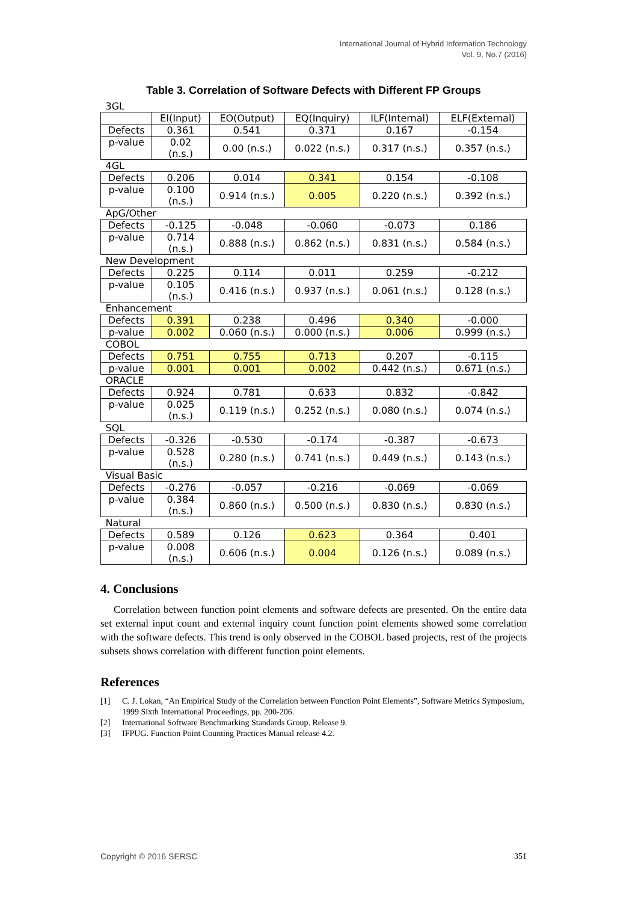International Journal of Hybrid Information Technology
Vol. 9, No.7 (2016)
Table 3. Correlation of Software Defects with Different FP Groups
| 3GL | | | | | |
| | EI(Input) | EO(Output) | EQ(Inquiry) | ILF(Internal) | ELF(External) |
| Defects | 0.361 | 0.541 | 0.371 | 0.167 | -0.154 |
| p-value | 0.02 (n.s.) | 0.00 (n.s.) | 0.022 (n.s.) | 0.317 (n.s.) | 0.357 (n.s.) |
| 4GL | | | | | |
| Defects | 0.206 | 0.014 | 0.341 | 0.154 | -0.108 |
| p-value | 0.100 (n.s.) | 0.914 (n.s.) | 0.005 | 0.220 (n.s.) | 0.392 (n.s.) |
| ApG/Other | | | | | |
| Defects | -0.125 | -0.048 | -0.060 | -0.073 | 0.186 |
| p-value | 0.714 (n.s.) | 0.888 (n.s.) | 0.862 (n.s.) | 0.831 (n.s.) | 0.584 (n.s.) |
| New Development | | | | | |
| Defects | 0.225 | 0.114 | 0.011 | 0.259 | -0.212 |
| p-value | 0.105 (n.s.) | 0.416 (n.s.) | 0.937 (n.s.) | 0.061 (n.s.) | 0.128 (n.s.) |
| Enhancement | | | | | |
| Defects | 0.391 | 0.238 | 0.496 | 0.340 | -0.000 |
| p-value | 0.002 | 0.060 (n.s.) | 0.000 (n.s.) | 0.006 | 0.999 (n.s.) |
| COBOL | | | | | |
| Defects | 0.751 | 0.755 | 0.713 | 0.207 | -0.115 |
| p-value | 0.001 | 0.001 | 0.002 | 0.442 (n.s.) | 0.671 (n.s.) |
| ORACLE | | | | | |
| Defects | 0.924 | 0.781 | 0.633 | 0.832 | -0.842 |
| p-value | 0.025 (n.s.) | 0.119 (n.s.) | 0.252 (n.s.) | 0.080 (n.s.) | 0.074 (n.s.) |
| SQL | | | | | |
| Defects | -0.326 | -0.530 | -0.174 | -0.387 | -0.673 |
| p-value | 0.528 (n.s.) | 0.280 (n.s.) | 0.741 (n.s.) | 0.449 (n.s.) | 0.143 (n.s.) |
| Visual Basic | | | | | |
| Defects | -0.276 | -0.057 | -0.216 | -0.069 | -0.069 |
| p-value | 0.384 (n.s.) | 0.860 (n.s.) | 0.500 (n.s.) | 0.830 (n.s.) | 0.830 (n.s.) |
| Natural | | | | | |
| Defects | 0.589 | 0.126 | 0.623 | 0.364 | 0.401 |
| p-value | 0.008 (n.s.) | 0.606 (n.s.) | 0.004 | 0.126 (n.s.) | 0.089 (n.s.) |
4. Conclusions
Correlation between function point elements and software defects are presented. On the entire data set external input count and external inquiry count function point elements showed some correlation with the software defects. This trend is only observed in the COBOL based projects, rest of the projects subsets shows correlation with different function point elements.
References
[1] C. J. Lokan, “An Empirical Study of the Correlation between Function Point Elements”, Software Metrics Symposium, 1999 Sixth International Proceedings, pp. 200-206.
[2] International Software Benchmarking Standards Group. Release 9.
[3] IFPUG. Function Point Counting Practices Manual release 4.2.
Copyright © 2016 SERSC 351